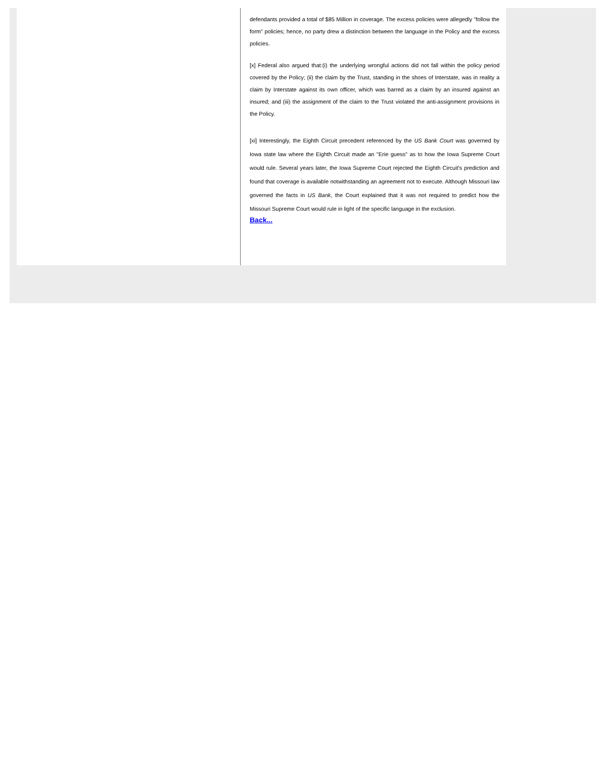defendants provided a total of $85 Million in coverage. The excess policies were allegedly "follow the form" policies; hence, no party drew a distinction between the language in the Policy and the excess policies.
[x] Federal also argued that:(i) the underlying wrongful actions did not fall within the policy period covered by the Policy; (ii) the claim by the Trust, standing in the shoes of Interstate, was in reality a claim by Interstate against its own officer, which was barred as a claim by an insured against an insured; and (iii) the assignment of the claim to the Trust violated the anti-assignment provisions in the Policy.
[xi] Interestingly, the Eighth Circuit precedent referenced by the US Bank Court was governed by Iowa state law where the Eighth Circuit made an "Erie guess" as to how the Iowa Supreme Court would rule. Several years later, the Iowa Supreme Court rejected the Eighth Circuit's prediction and found that coverage is available notwithstanding an agreement not to execute. Although Missouri law governed the facts in US Bank, the Court explained that it was not required to predict how the Missouri Supreme Court would rule in light of the specific language in the exclusion.
Back...